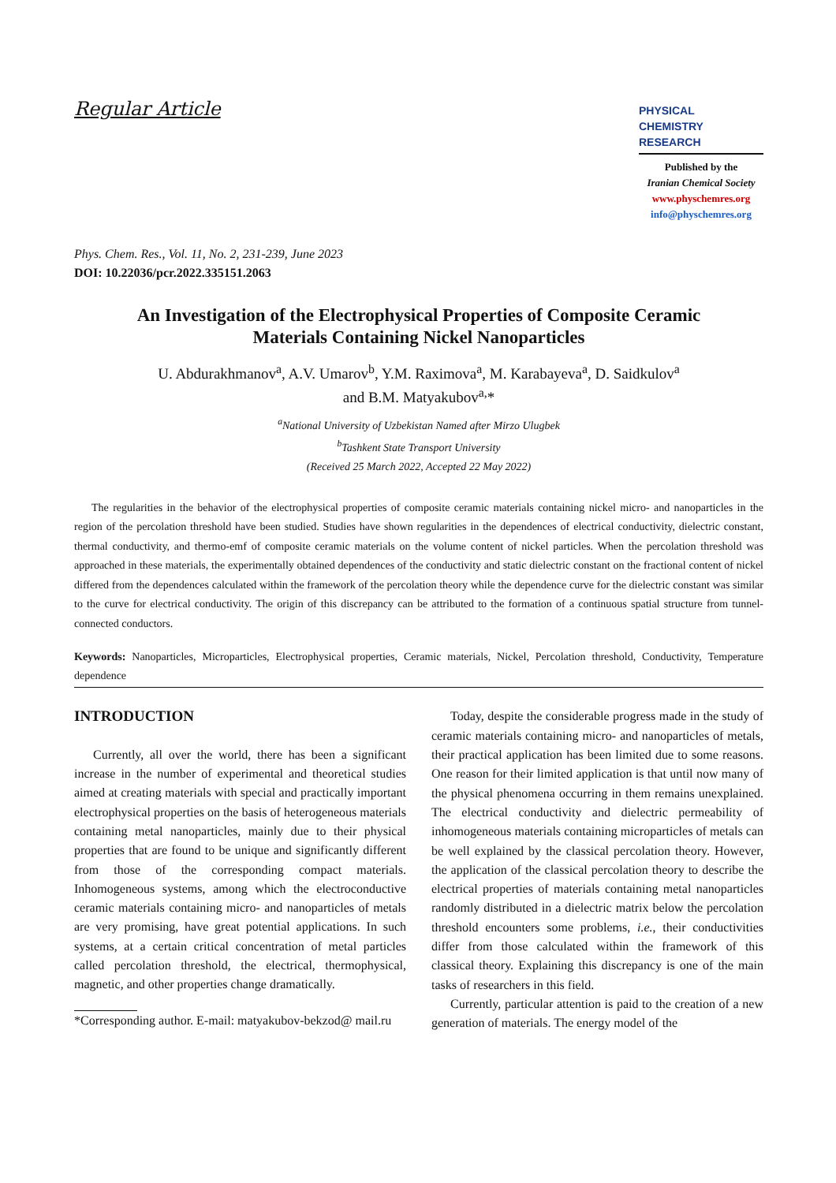Regular Article
PHYSICAL
CHEMISTRY
RESEARCH
Published by the
Iranian Chemical Society
www.physchemres.org
info@physchemres.org
Phys. Chem. Res., Vol. 11, No. 2, 231-239, June 2023
DOI: 10.22036/pcr.2022.335151.2063
An Investigation of the Electrophysical Properties of Composite Ceramic Materials Containing Nickel Nanoparticles
U. Abdurakhmanov<sup>a</sup>, A.V. Umarov<sup>b</sup>, Y.M. Raximova<sup>a</sup>, M. Karabayeva<sup>a</sup>, D. Saidkulov<sup>a</sup>
and B.M. Matyakubov<sup>a,</sup>*
<sup>a</sup> National University of Uzbekistan Named after Mirzo Ulugbek
<sup>b</sup> Tashkent State Transport University
(Received 25 March 2022, Accepted 22 May 2022)
The regularities in the behavior of the electrophysical properties of composite ceramic materials containing nickel micro- and nanoparticles in the region of the percolation threshold have been studied. Studies have shown regularities in the dependences of electrical conductivity, dielectric constant, thermal conductivity, and thermo-emf of composite ceramic materials on the volume content of nickel particles. When the percolation threshold was approached in these materials, the experimentally obtained dependences of the conductivity and static dielectric constant on the fractional content of nickel differed from the dependences calculated within the framework of the percolation theory while the dependence curve for the dielectric constant was similar to the curve for electrical conductivity. The origin of this discrepancy can be attributed to the formation of a continuous spatial structure from tunnel-connected conductors.
Keywords: Nanoparticles, Microparticles, Electrophysical properties, Ceramic materials, Nickel, Percolation threshold, Conductivity, Temperature dependence
INTRODUCTION
Currently, all over the world, there has been a significant increase in the number of experimental and theoretical studies aimed at creating materials with special and practically important electrophysical properties on the basis of heterogeneous materials containing metal nanoparticles, mainly due to their physical properties that are found to be unique and significantly different from those of the corresponding compact materials. Inhomogeneous systems, among which the electroconductive ceramic materials containing micro- and nanoparticles of metals are very promising, have great potential applications. In such systems, at a certain critical concentration of metal particles called percolation threshold, the electrical, thermophysical, magnetic, and other properties change dramatically.
*Corresponding author. E-mail: matyakubov-bekzod@ mail.ru
Today, despite the considerable progress made in the study of ceramic materials containing micro- and nanoparticles of metals, their practical application has been limited due to some reasons. One reason for their limited application is that until now many of the physical phenomena occurring in them remains unexplained. The electrical conductivity and dielectric permeability of inhomogeneous materials containing microparticles of metals can be well explained by the classical percolation theory. However, the application of the classical percolation theory to describe the electrical properties of materials containing metal nanoparticles randomly distributed in a dielectric matrix below the percolation threshold encounters some problems, i.e., their conductivities differ from those calculated within the framework of this classical theory. Explaining this discrepancy is one of the main tasks of researchers in this field.
Currently, particular attention is paid to the creation of a new generation of materials. The energy model of the